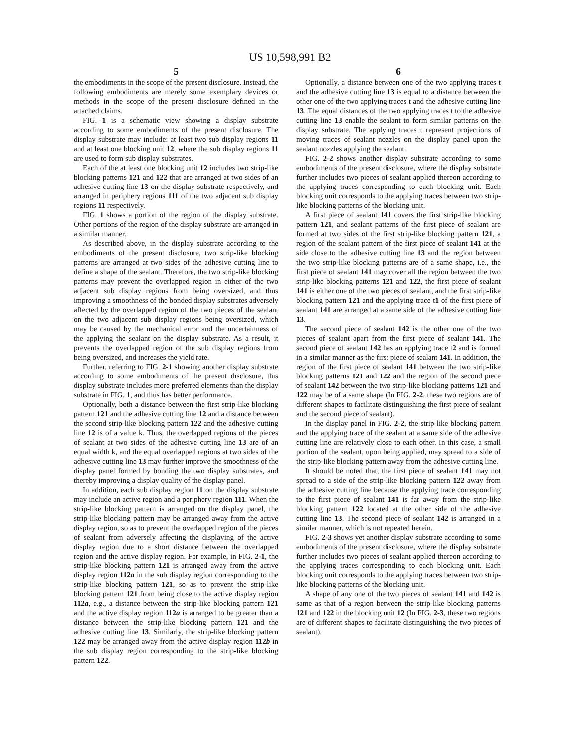US 10,598,991 B2
5
the embodiments in the scope of the present disclosure. Instead, the following embodiments are merely some exemplary devices or methods in the scope of the present disclosure defined in the attached claims.
FIG. 1 is a schematic view showing a display substrate according to some embodiments of the present disclosure. The display substrate may include: at least two sub display regions 11 and at least one blocking unit 12, where the sub display regions 11 are used to form sub display substrates.
Each of the at least one blocking unit 12 includes two strip-like blocking patterns 121 and 122 that are arranged at two sides of an adhesive cutting line 13 on the display substrate respectively, and arranged in periphery regions 111 of the two adjacent sub display regions 11 respectively.
FIG. 1 shows a portion of the region of the display substrate. Other portions of the region of the display substrate are arranged in a similar manner.
As described above, in the display substrate according to the embodiments of the present disclosure, two strip-like blocking patterns are arranged at two sides of the adhesive cutting line to define a shape of the sealant. Therefore, the two strip-like blocking patterns may prevent the overlapped region in either of the two adjacent sub display regions from being oversized, and thus improving a smoothness of the bonded display substrates adversely affected by the overlapped region of the two pieces of the sealant on the two adjacent sub display regions being oversized, which may be caused by the mechanical error and the uncertainness of the applying the sealant on the display substrate. As a result, it prevents the overlapped region of the sub display regions from being oversized, and increases the yield rate.
Further, referring to FIG. 2-1 showing another display substrate according to some embodiments of the present disclosure, this display substrate includes more preferred elements than the display substrate in FIG. 1, and thus has better performance.
Optionally, both a distance between the first strip-like blocking pattern 121 and the adhesive cutting line 12 and a distance between the second strip-like blocking pattern 122 and the adhesive cutting line 12 is of a value k. Thus, the overlapped regions of the pieces of sealant at two sides of the adhesive cutting line 13 are of an equal width k, and the equal overlapped regions at two sides of the adhesive cutting line 13 may further improve the smoothness of the display panel formed by bonding the two display substrates, and thereby improving a display quality of the display panel.
In addition, each sub display region 11 on the display substrate may include an active region and a periphery region 111. When the strip-like blocking pattern is arranged on the display panel, the strip-like blocking pattern may be arranged away from the active display region, so as to prevent the overlapped region of the pieces of sealant from adversely affecting the displaying of the active display region due to a short distance between the overlapped region and the active display region. For example, in FIG. 2-1, the strip-like blocking pattern 121 is arranged away from the active display region 112a in the sub display region corresponding to the strip-like blocking pattern 121, so as to prevent the strip-like blocking pattern 121 from being close to the active display region 112a, e.g., a distance between the strip-like blocking pattern 121 and the active display region 112a is arranged to be greater than a distance between the strip-like blocking pattern 121 and the adhesive cutting line 13. Similarly, the strip-like blocking pattern 122 may be arranged away from the active display region 112b in the sub display region corresponding to the strip-like blocking pattern 122.
6
Optionally, a distance between one of the two applying traces t and the adhesive cutting line 13 is equal to a distance between the other one of the two applying traces t and the adhesive cutting line 13. The equal distances of the two applying traces t to the adhesive cutting line 13 enable the sealant to form similar patterns on the display substrate. The applying traces t represent projections of moving traces of sealant nozzles on the display panel upon the sealant nozzles applying the sealant.
FIG. 2-2 shows another display substrate according to some embodiments of the present disclosure, where the display substrate further includes two pieces of sealant applied thereon according to the applying traces corresponding to each blocking unit. Each blocking unit corresponds to the applying traces between two strip-like blocking patterns of the blocking unit.
A first piece of sealant 141 covers the first strip-like blocking pattern 121, and sealant patterns of the first piece of sealant are formed at two sides of the first strip-like blocking pattern 121, a region of the sealant pattern of the first piece of sealant 141 at the side close to the adhesive cutting line 13 and the region between the two strip-like blocking patterns are of a same shape, i.e., the first piece of sealant 141 may cover all the region between the two strip-like blocking patterns 121 and 122, the first piece of sealant 141 is either one of the two pieces of sealant, and the first strip-like blocking pattern 121 and the applying trace t1 of the first piece of sealant 141 are arranged at a same side of the adhesive cutting line 13.
The second piece of sealant 142 is the other one of the two pieces of sealant apart from the first piece of sealant 141. The second piece of sealant 142 has an applying trace t2 and is formed in a similar manner as the first piece of sealant 141. In addition, the region of the first piece of sealant 141 between the two strip-like blocking patterns 121 and 122 and the region of the second piece of sealant 142 between the two strip-like blocking patterns 121 and 122 may be of a same shape (In FIG. 2-2, these two regions are of different shapes to facilitate distinguishing the first piece of sealant and the second piece of sealant).
In the display panel in FIG. 2-2, the strip-like blocking pattern and the applying trace of the sealant at a same side of the adhesive cutting line are relatively close to each other. In this case, a small portion of the sealant, upon being applied, may spread to a side of the strip-like blocking pattern away from the adhesive cutting line.
It should be noted that, the first piece of sealant 141 may not spread to a side of the strip-like blocking pattern 122 away from the adhesive cutting line because the applying trace corresponding to the first piece of sealant 141 is far away from the strip-like blocking pattern 122 located at the other side of the adhesive cutting line 13. The second piece of sealant 142 is arranged in a similar manner, which is not repeated herein.
FIG. 2-3 shows yet another display substrate according to some embodiments of the present disclosure, where the display substrate further includes two pieces of sealant applied thereon according to the applying traces corresponding to each blocking unit. Each blocking unit corresponds to the applying traces between two strip-like blocking patterns of the blocking unit.
A shape of any one of the two pieces of sealant 141 and 142 is same as that of a region between the strip-like blocking patterns 121 and 122 in the blocking unit 12 (In FIG. 2-3, these two regions are of different shapes to facilitate distinguishing the two pieces of sealant).